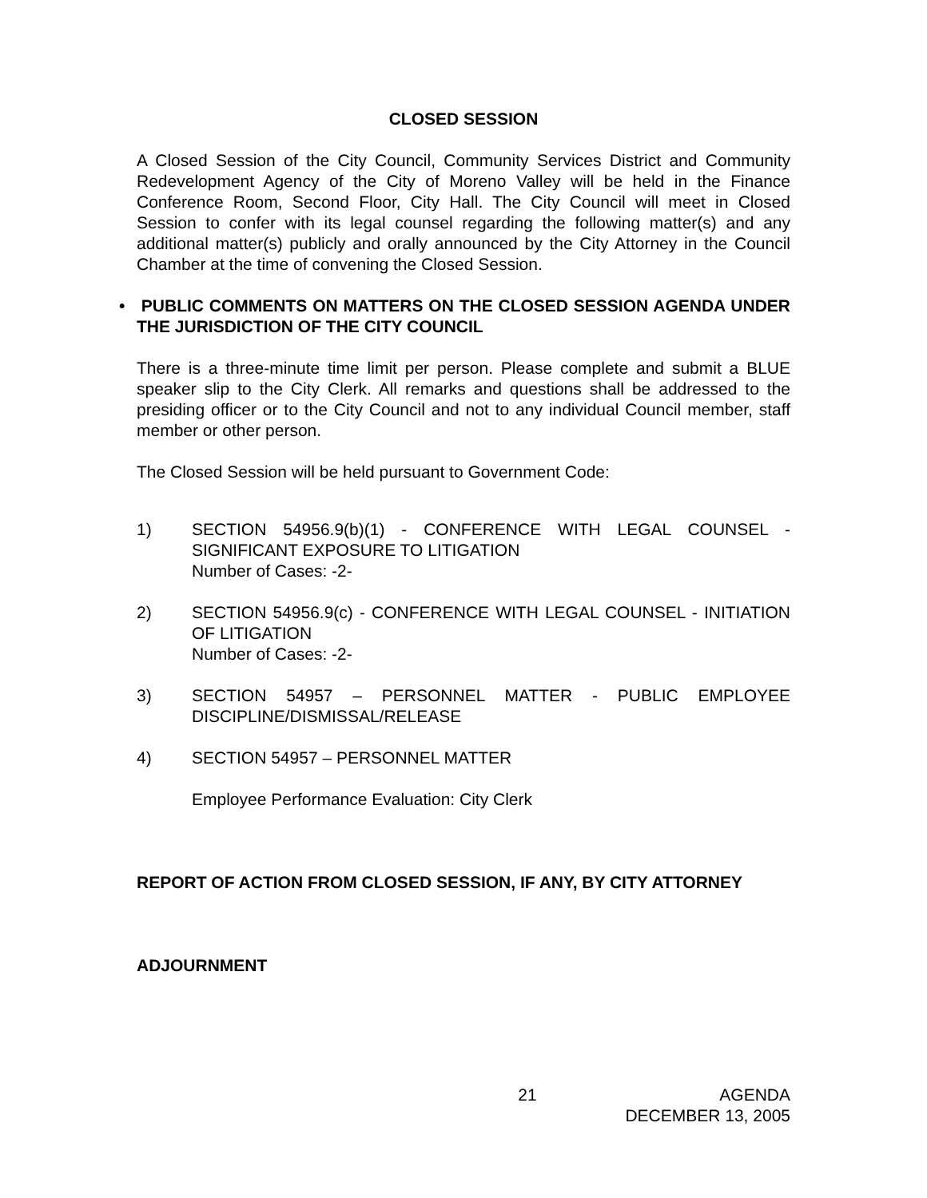CLOSED SESSION
A Closed Session of the City Council, Community Services District and Community Redevelopment Agency of the City of Moreno Valley will be held in the Finance Conference Room, Second Floor, City Hall. The City Council will meet in Closed Session to confer with its legal counsel regarding the following matter(s) and any additional matter(s) publicly and orally announced by the City Attorney in the Council Chamber at the time of convening the Closed Session.
• PUBLIC COMMENTS ON MATTERS ON THE CLOSED SESSION AGENDA UNDER THE JURISDICTION OF THE CITY COUNCIL
There is a three-minute time limit per person. Please complete and submit a BLUE speaker slip to the City Clerk. All remarks and questions shall be addressed to the presiding officer or to the City Council and not to any individual Council member, staff member or other person.
The Closed Session will be held pursuant to Government Code:
1) SECTION 54956.9(b)(1) - CONFERENCE WITH LEGAL COUNSEL - SIGNIFICANT EXPOSURE TO LITIGATION
Number of Cases: -2-
2) SECTION 54956.9(c) - CONFERENCE WITH LEGAL COUNSEL - INITIATION OF LITIGATION
Number of Cases: -2-
3) SECTION 54957 – PERSONNEL MATTER - PUBLIC EMPLOYEE DISCIPLINE/DISMISSAL/RELEASE
4) SECTION 54957 – PERSONNEL MATTER
Employee Performance Evaluation: City Clerk
REPORT OF ACTION FROM CLOSED SESSION, IF ANY, BY CITY ATTORNEY
ADJOURNMENT
21 AGENDA
DECEMBER 13, 2005